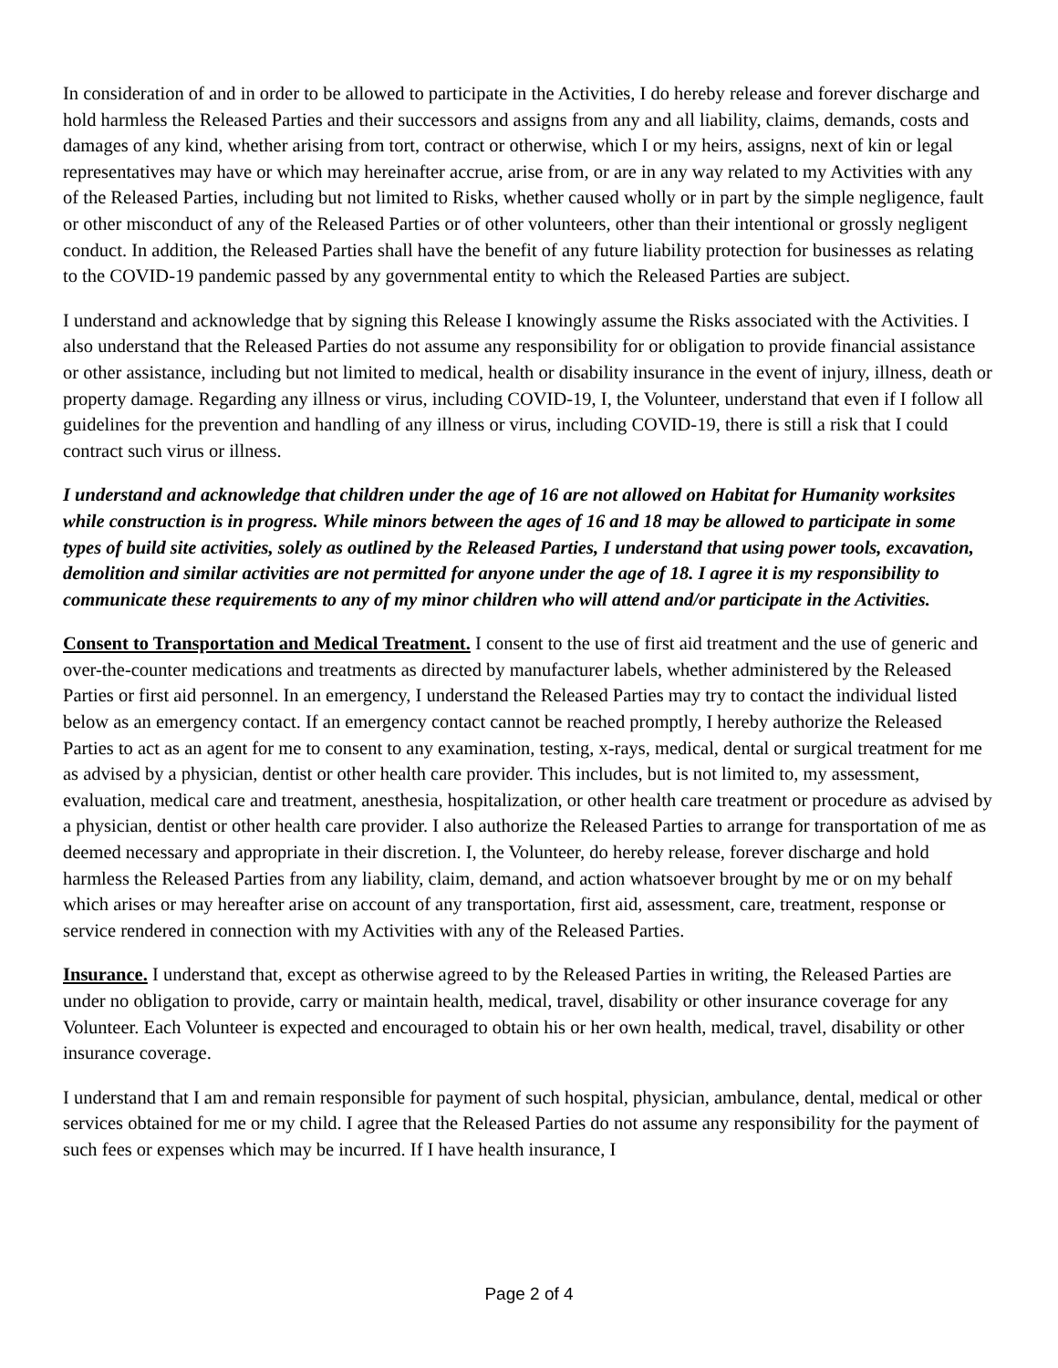In consideration of and in order to be allowed to participate in the Activities, I do hereby release and forever discharge and hold harmless the Released Parties and their successors and assigns from any and all liability, claims, demands, costs and damages of any kind, whether arising from tort, contract or otherwise, which I or my heirs, assigns, next of kin or legal representatives may have or which may hereinafter accrue, arise from, or are in any way related to my Activities with any of the Released Parties, including but not limited to Risks, whether caused wholly or in part by the simple negligence, fault or other misconduct of any of the Released Parties or of other volunteers, other than their intentional or grossly negligent conduct. In addition, the Released Parties shall have the benefit of any future liability protection for businesses as relating to the COVID-19 pandemic passed by any governmental entity to which the Released Parties are subject.
I understand and acknowledge that by signing this Release I knowingly assume the Risks associated with the Activities. I also understand that the Released Parties do not assume any responsibility for or obligation to provide financial assistance or other assistance, including but not limited to medical, health or disability insurance in the event of injury, illness, death or property damage. Regarding any illness or virus, including COVID-19, I, the Volunteer, understand that even if I follow all guidelines for the prevention and handling of any illness or virus, including COVID-19, there is still a risk that I could contract such virus or illness.
I understand and acknowledge that children under the age of 16 are not allowed on Habitat for Humanity worksites while construction is in progress. While minors between the ages of 16 and 18 may be allowed to participate in some types of build site activities, solely as outlined by the Released Parties, I understand that using power tools, excavation, demolition and similar activities are not permitted for anyone under the age of 18. I agree it is my responsibility to communicate these requirements to any of my minor children who will attend and/or participate in the Activities.
Consent to Transportation and Medical Treatment. I consent to the use of first aid treatment and the use of generic and over-the-counter medications and treatments as directed by manufacturer labels, whether administered by the Released Parties or first aid personnel. In an emergency, I understand the Released Parties may try to contact the individual listed below as an emergency contact. If an emergency contact cannot be reached promptly, I hereby authorize the Released Parties to act as an agent for me to consent to any examination, testing, x-rays, medical, dental or surgical treatment for me as advised by a physician, dentist or other health care provider. This includes, but is not limited to, my assessment, evaluation, medical care and treatment, anesthesia, hospitalization, or other health care treatment or procedure as advised by a physician, dentist or other health care provider. I also authorize the Released Parties to arrange for transportation of me as deemed necessary and appropriate in their discretion. I, the Volunteer, do hereby release, forever discharge and hold harmless the Released Parties from any liability, claim, demand, and action whatsoever brought by me or on my behalf which arises or may hereafter arise on account of any transportation, first aid, assessment, care, treatment, response or service rendered in connection with my Activities with any of the Released Parties.
Insurance. I understand that, except as otherwise agreed to by the Released Parties in writing, the Released Parties are under no obligation to provide, carry or maintain health, medical, travel, disability or other insurance coverage for any Volunteer. Each Volunteer is expected and encouraged to obtain his or her own health, medical, travel, disability or other insurance coverage.
I understand that I am and remain responsible for payment of such hospital, physician, ambulance, dental, medical or other services obtained for me or my child. I agree that the Released Parties do not assume any responsibility for the payment of such fees or expenses which may be incurred. If I have health insurance, I
Page 2 of 4